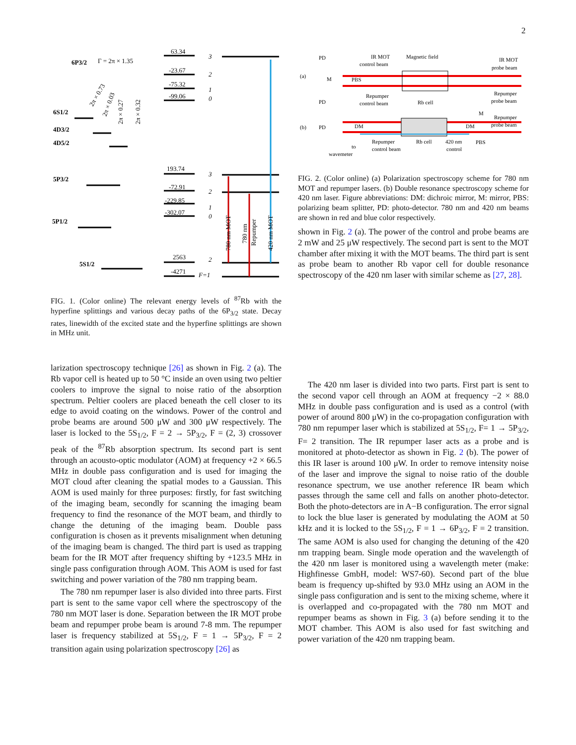2
6P3/2
Γ = 2π × 1.35
6S1/2
4D3/2
4D5/2
5P3/2
5P1/2
5S1/2
63.34
-23.67
-75.32
-99.06
193.74
-72.91
-229.85
-302.07
2563
-4271
3
2
1
0
3
2
1
0
2
F=1
780 nm MOT
780 nm
Repumper
420 nm MOT
2π × 0.73
2π × 0.03
2π × 0.27
2π × 0.32
FIG. 1. (Color online) The relevant energy levels of <sup>87</sup>Rb with the hyperfine splittings and various decay paths of the 6P<sub>3/2</sub> state. Decay rates, linewidth of the excited state and the hyperfine splittings are shown in MHz unit.
larization spectroscopy technique [26] as shown in Fig. 2 (a). The Rb vapor cell is heated up to 50 °C inside an oven using two peltier coolers to improve the signal to noise ratio of the absorption spectrum. Peltier coolers are placed beneath the cell closer to its edge to avoid coating on the windows. Power of the control and probe beams are around 500 μW and 300 μW respectively. The laser is locked to the 5S<sub>1/2</sub>, F = 2 → 5P<sub>3/2</sub>, F = (2, 3) crossover peak of the <sup>87</sup>Rb absorption spectrum. Its second part is sent through an acousto-optic modulator (AOM) at frequency +2 × 66.5 MHz in double pass configuration and is used for imaging the MOT cloud after cleaning the spatial modes to a Gaussian. This AOM is used mainly for three purposes: firstly, for fast switching of the imaging beam, secondly for scanning the imaging beam frequency to find the resonance of the MOT beam, and thirdly to change the detuning of the imaging beam. Double pass configuration is chosen as it prevents misalignment when detuning of the imaging beam is changed. The third part is used as trapping beam for the IR MOT after frequency shifting by +123.5 MHz in single pass configuration through AOM. This AOM is used for fast switching and power variation of the 780 nm trapping beam.
The 780 nm repumper laser is also divided into three parts. First part is sent to the same vapor cell where the spectroscopy of the 780 nm MOT laser is done. Separation between the IR MOT probe beam and repumper probe beam is around 7-8 mm. The repumper laser is frequency stabilized at 5S<sub>1/2</sub>, F = 1 → 5P<sub>3/2</sub>, F = 2 transition again using polarization spectroscopy [26] as
PD
IR MOT
control beam
Magnetic field
IR MOT
probe beam
(a)
M
PBS
Repumper
control beam
Rb cell
Repumper
probe beam
PD
M
Repumper
probe beam
(b)
PD
DM
DM
Repumper
control beam
Rb cell
420 nm
control
PBS
to
wavemeter
FIG. 2. (Color online) (a) Polarization spectroscopy scheme for 780 nm MOT and repumper lasers. (b) Double resonance spectroscopy scheme for 420 nm laser. Figure abbreviations: DM: dichroic mirror, M: mirror, PBS: polarizing beam splitter, PD: photo-detector. 780 nm and 420 nm beams are shown in red and blue color respectively.
shown in Fig. 2 (a). The power of the control and probe beams are 2 mW and 25 μW respectively. The second part is sent to the MOT chamber after mixing it with the MOT beams. The third part is sent as probe beam to another Rb vapor cell for double resonance spectroscopy of the 420 nm laser with similar scheme as [27, 28].
The 420 nm laser is divided into two parts. First part is sent to the second vapor cell through an AOM at frequency −2 × 88.0 MHz in double pass configuration and is used as a control (with power of around 800 μW) in the co-propagation configuration with 780 nm repumper laser which is stabilized at 5S<sub>1/2</sub>, F= 1 → 5P<sub>3/2</sub>, F= 2 transition. The IR repumper laser acts as a probe and is monitored at photo-detector as shown in Fig. 2 (b). The power of this IR laser is around 100 μW. In order to remove intensity noise of the laser and improve the signal to noise ratio of the double resonance spectrum, we use another reference IR beam which passes through the same cell and falls on another photo-detector. Both the photo-detectors are in A−B configuration. The error signal to lock the blue laser is generated by modulating the AOM at 50 kHz and it is locked to the 5S<sub>1/2</sub>, F = 1 → 6P<sub>3/2</sub>, F = 2 transition. The same AOM is also used for changing the detuning of the 420 nm trapping beam. Single mode operation and the wavelength of the 420 nm laser is monitored using a wavelength meter (make: Highfinesse GmbH, model: WS7-60). Second part of the blue beam is frequency up-shifted by 93.0 MHz using an AOM in the single pass configuration and is sent to the mixing scheme, where it is overlapped and co-propagated with the 780 nm MOT and repumper beams as shown in Fig. 3 (a) before sending it to the MOT chamber. This AOM is also used for fast switching and power variation of the 420 nm trapping beam.